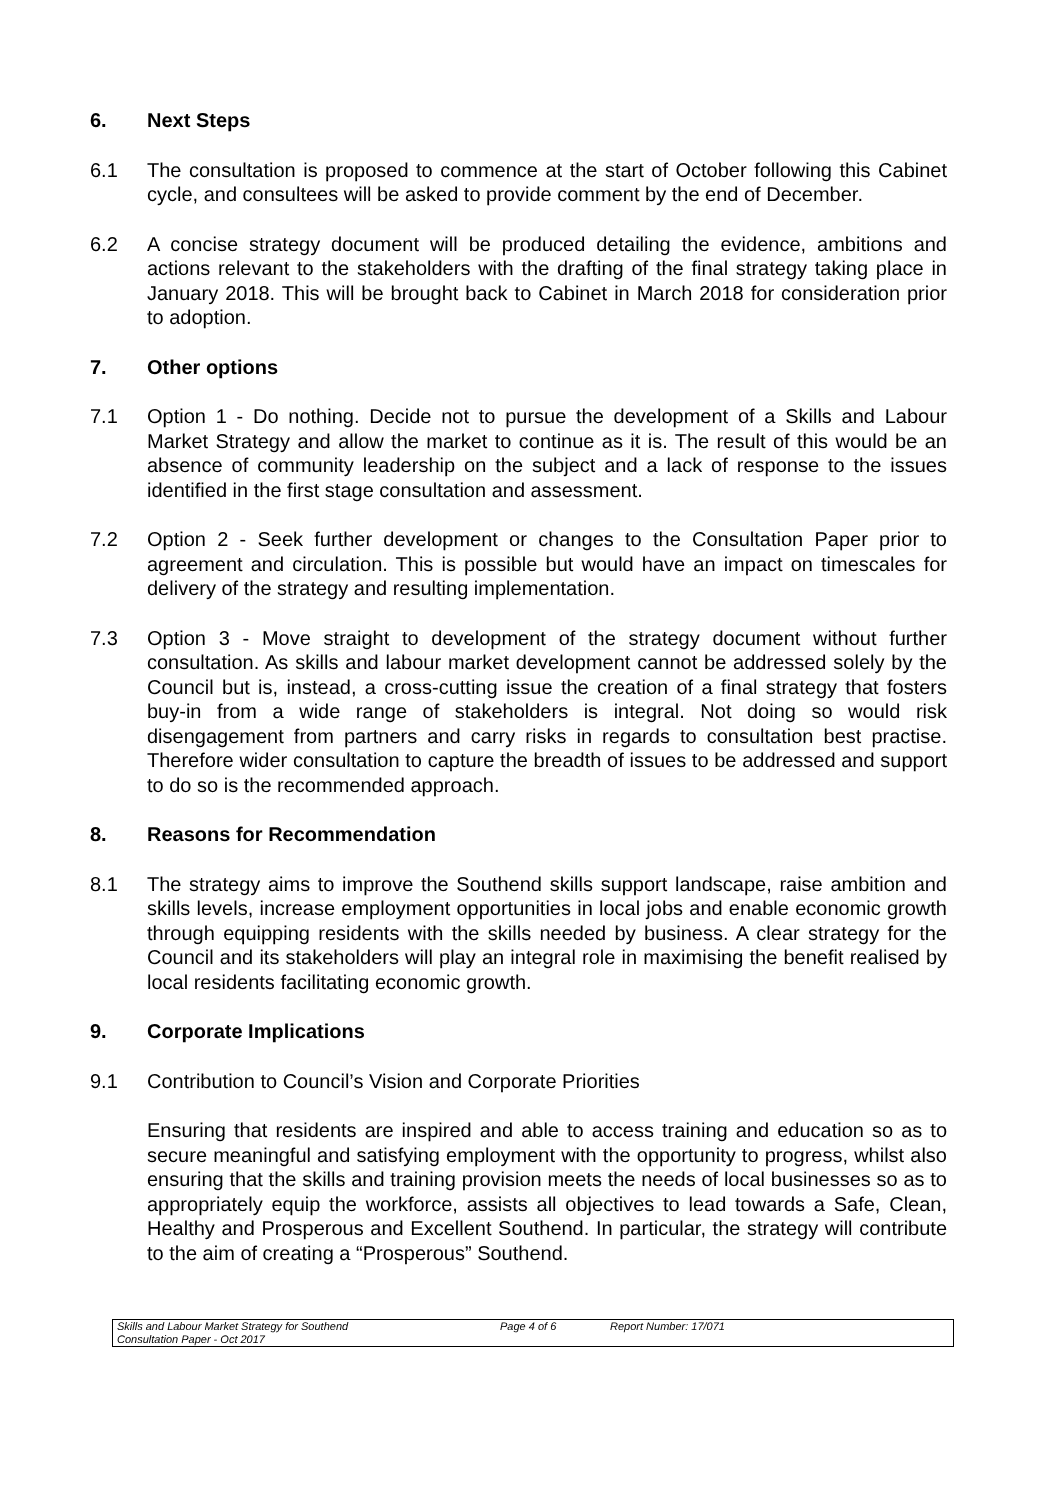6. Next Steps
6.1 The consultation is proposed to commence at the start of October following this Cabinet cycle, and consultees will be asked to provide comment by the end of December.
6.2 A concise strategy document will be produced detailing the evidence, ambitions and actions relevant to the stakeholders with the drafting of the final strategy taking place in January 2018. This will be brought back to Cabinet in March 2018 for consideration prior to adoption.
7. Other options
7.1 Option 1 - Do nothing. Decide not to pursue the development of a Skills and Labour Market Strategy and allow the market to continue as it is. The result of this would be an absence of community leadership on the subject and a lack of response to the issues identified in the first stage consultation and assessment.
7.2 Option 2 - Seek further development or changes to the Consultation Paper prior to agreement and circulation. This is possible but would have an impact on timescales for delivery of the strategy and resulting implementation.
7.3 Option 3 - Move straight to development of the strategy document without further consultation. As skills and labour market development cannot be addressed solely by the Council but is, instead, a cross-cutting issue the creation of a final strategy that fosters buy-in from a wide range of stakeholders is integral. Not doing so would risk disengagement from partners and carry risks in regards to consultation best practise. Therefore wider consultation to capture the breadth of issues to be addressed and support to do so is the recommended approach.
8. Reasons for Recommendation
8.1 The strategy aims to improve the Southend skills support landscape, raise ambition and skills levels, increase employment opportunities in local jobs and enable economic growth through equipping residents with the skills needed by business. A clear strategy for the Council and its stakeholders will play an integral role in maximising the benefit realised by local residents facilitating economic growth.
9. Corporate Implications
9.1 Contribution to Council’s Vision and Corporate Priorities
Ensuring that residents are inspired and able to access training and education so as to secure meaningful and satisfying employment with the opportunity to progress, whilst also ensuring that the skills and training provision meets the needs of local businesses so as to appropriately equip the workforce, assists all objectives to lead towards a Safe, Clean, Healthy and Prosperous and Excellent Southend. In particular, the strategy will contribute to the aim of creating a “Prosperous” Southend.
Skills and Labour Market Strategy for Southend
Consultation Paper - Oct 2017
Page 4 of 6 Report Number: 17/071